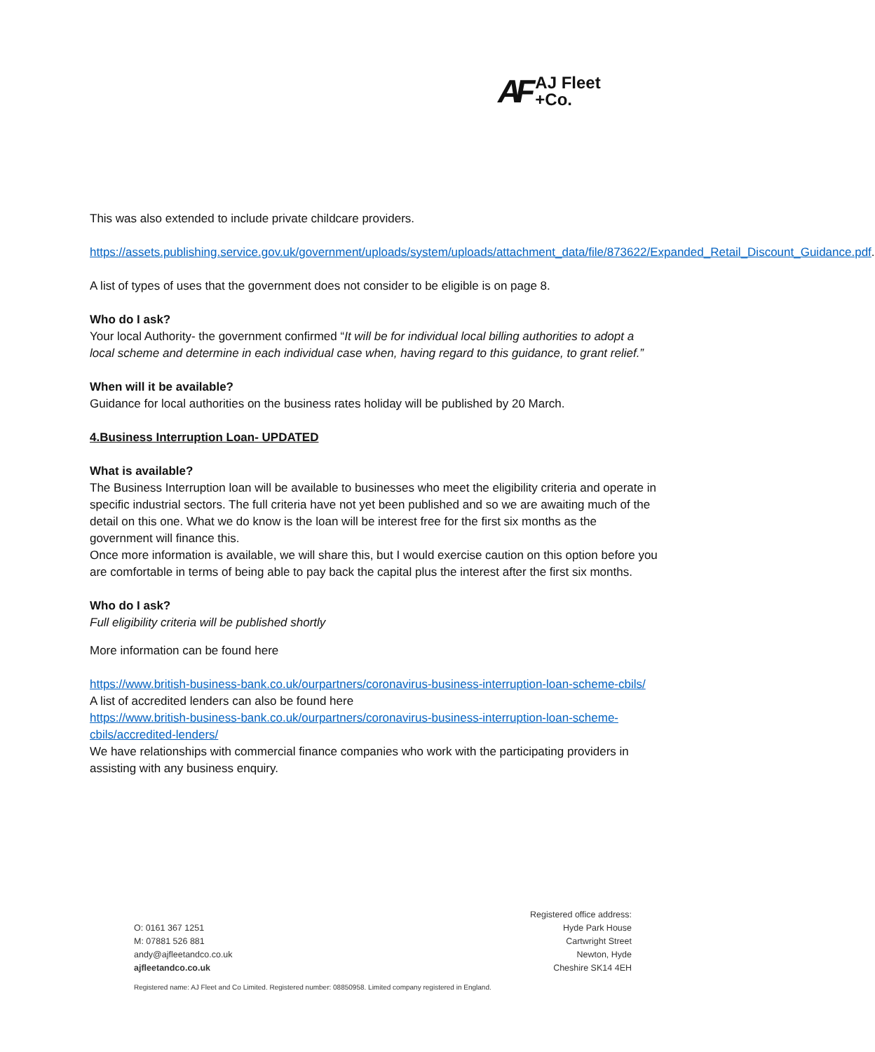AF AJ Fleet
+Co.
This was also extended to include private childcare providers.
https://assets.publishing.service.gov.uk/government/uploads/system/uploads/attachment_data/file/873622/Expanded_Retail_Discount_Guidance.pdf.
A list of types of uses that the government does not consider to be eligible is on page 8.
Who do I ask?
Your local Authority- the government confirmed “It will be for individual local billing authorities to adopt a local scheme and determine in each individual case when, having regard to this guidance, to grant relief.”
When will it be available?
Guidance for local authorities on the business rates holiday will be published by 20 March.
4.Business Interruption Loan- UPDATED
What is available?
The Business Interruption loan will be available to businesses who meet the eligibility criteria and operate in specific industrial sectors. The full criteria have not yet been published and so we are awaiting much of the detail on this one. What we do know is the loan will be interest free for the first six months as the government will finance this.
Once more information is available, we will share this, but I would exercise caution on this option before you are comfortable in terms of being able to pay back the capital plus the interest after the first six months.
Who do I ask?
Full eligibility criteria will be published shortly
More information can be found here
https://www.british-business-bank.co.uk/ourpartners/coronavirus-business-interruption-loan-scheme-cbils/
A list of accredited lenders can also be found here
https://www.british-business-bank.co.uk/ourpartners/coronavirus-business-interruption-loan-scheme-cbils/accredited-lenders/
We have relationships with commercial finance companies who work with the participating providers in assisting with any business enquiry.
O: 0161 367 1251
M: 07881 526 881
andy@ajfleetandco.co.uk
ajfleetandco.co.uk
Registered office address:
Hyde Park House
Cartwright Street
Newton, Hyde
Cheshire SK14 4EH
Registered name: AJ Fleet and Co Limited. Registered number: 08850958. Limited company registered in England.